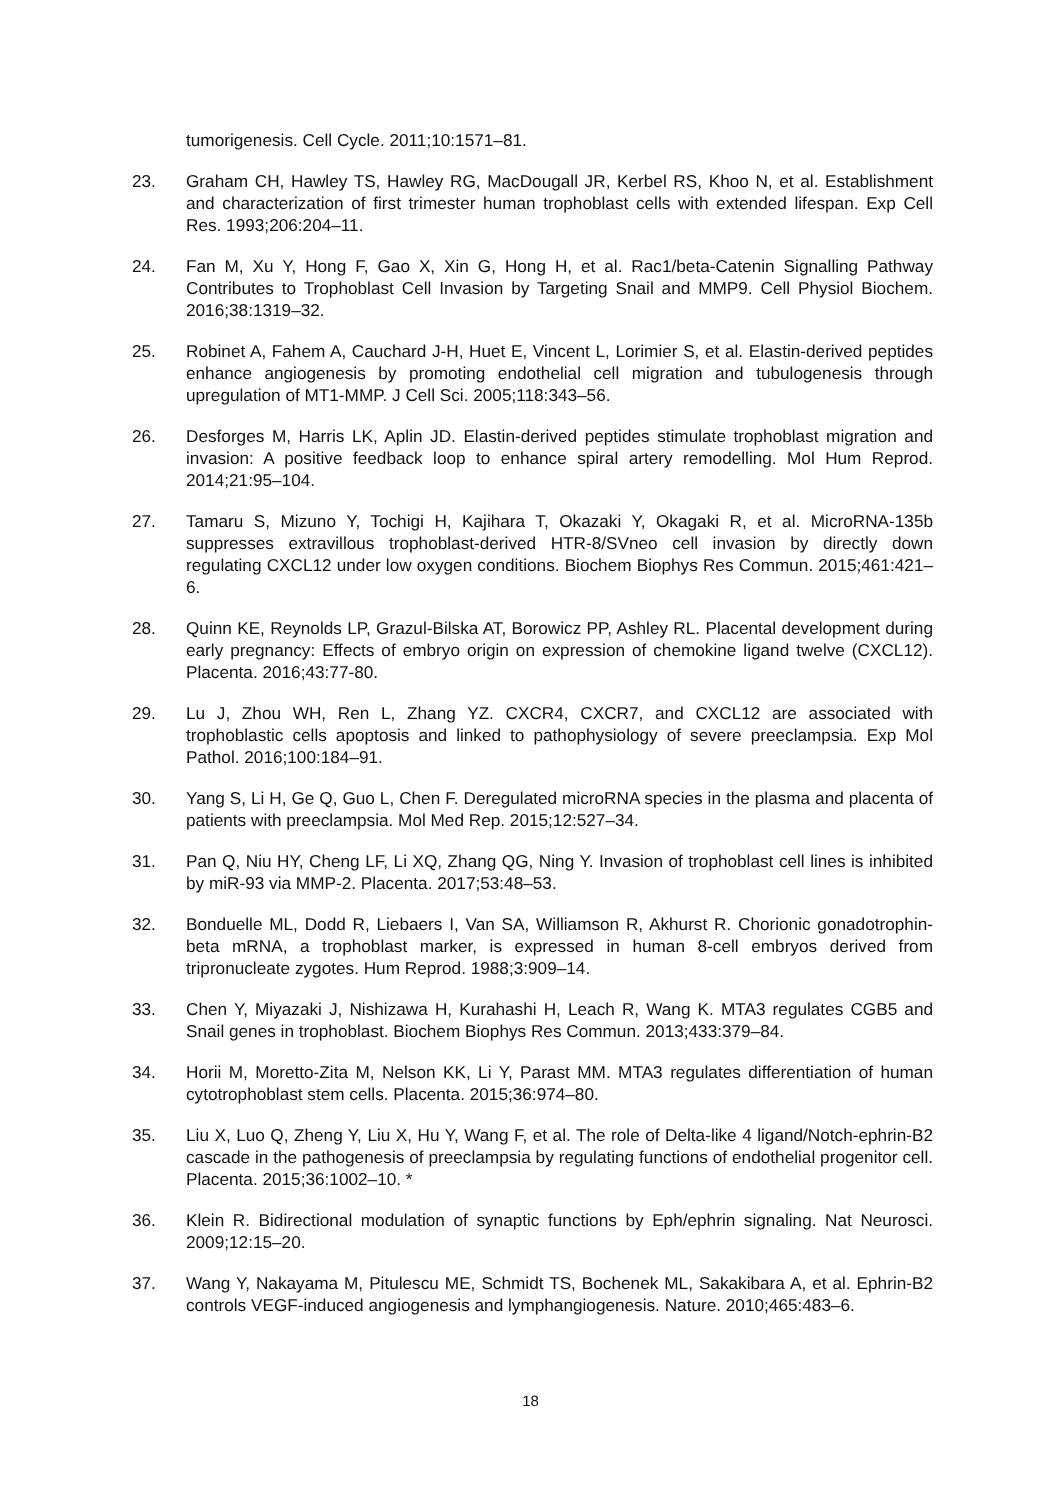tumorigenesis. Cell Cycle. 2011;10:1571–81.
23. Graham CH, Hawley TS, Hawley RG, MacDougall JR, Kerbel RS, Khoo N, et al. Establishment and characterization of first trimester human trophoblast cells with extended lifespan. Exp Cell Res. 1993;206:204–11.
24. Fan M, Xu Y, Hong F, Gao X, Xin G, Hong H, et al. Rac1/beta-Catenin Signalling Pathway Contributes to Trophoblast Cell Invasion by Targeting Snail and MMP9. Cell Physiol Biochem. 2016;38:1319–32.
25. Robinet A, Fahem A, Cauchard J-H, Huet E, Vincent L, Lorimier S, et al. Elastin-derived peptides enhance angiogenesis by promoting endothelial cell migration and tubulogenesis through upregulation of MT1-MMP. J Cell Sci. 2005;118:343–56.
26. Desforges M, Harris LK, Aplin JD. Elastin-derived peptides stimulate trophoblast migration and invasion: A positive feedback loop to enhance spiral artery remodelling. Mol Hum Reprod. 2014;21:95–104.
27. Tamaru S, Mizuno Y, Tochigi H, Kajihara T, Okazaki Y, Okagaki R, et al. MicroRNA-135b suppresses extravillous trophoblast-derived HTR-8/SVneo cell invasion by directly down regulating CXCL12 under low oxygen conditions. Biochem Biophys Res Commun. 2015;461:421–6.
28. Quinn KE, Reynolds LP, Grazul-Bilska AT, Borowicz PP, Ashley RL. Placental development during early pregnancy: Effects of embryo origin on expression of chemokine ligand twelve (CXCL12). Placenta. 2016;43:77-80.
29. Lu J, Zhou WH, Ren L, Zhang YZ. CXCR4, CXCR7, and CXCL12 are associated with trophoblastic cells apoptosis and linked to pathophysiology of severe preeclampsia. Exp Mol Pathol. 2016;100:184–91.
30. Yang S, Li H, Ge Q, Guo L, Chen F. Deregulated microRNA species in the plasma and placenta of patients with preeclampsia. Mol Med Rep. 2015;12:527–34.
31. Pan Q, Niu HY, Cheng LF, Li XQ, Zhang QG, Ning Y. Invasion of trophoblast cell lines is inhibited by miR-93 via MMP-2. Placenta. 2017;53:48–53.
32. Bonduelle ML, Dodd R, Liebaers I, Van SA, Williamson R, Akhurst R. Chorionic gonadotrophin-beta mRNA, a trophoblast marker, is expressed in human 8-cell embryos derived from tripronucleate zygotes. Hum Reprod. 1988;3:909–14.
33. Chen Y, Miyazaki J, Nishizawa H, Kurahashi H, Leach R, Wang K. MTA3 regulates CGB5 and Snail genes in trophoblast. Biochem Biophys Res Commun. 2013;433:379–84.
34. Horii M, Moretto-Zita M, Nelson KK, Li Y, Parast MM. MTA3 regulates differentiation of human cytotrophoblast stem cells. Placenta. 2015;36:974–80.
35. Liu X, Luo Q, Zheng Y, Liu X, Hu Y, Wang F, et al. The role of Delta-like 4 ligand/Notch-ephrin-B2 cascade in the pathogenesis of preeclampsia by regulating functions of endothelial progenitor cell. Placenta. 2015;36:1002–10. *
36. Klein R. Bidirectional modulation of synaptic functions by Eph/ephrin signaling. Nat Neurosci. 2009;12:15–20.
37. Wang Y, Nakayama M, Pitulescu ME, Schmidt TS, Bochenek ML, Sakakibara A, et al. Ephrin-B2 controls VEGF-induced angiogenesis and lymphangiogenesis. Nature. 2010;465:483–6.
18